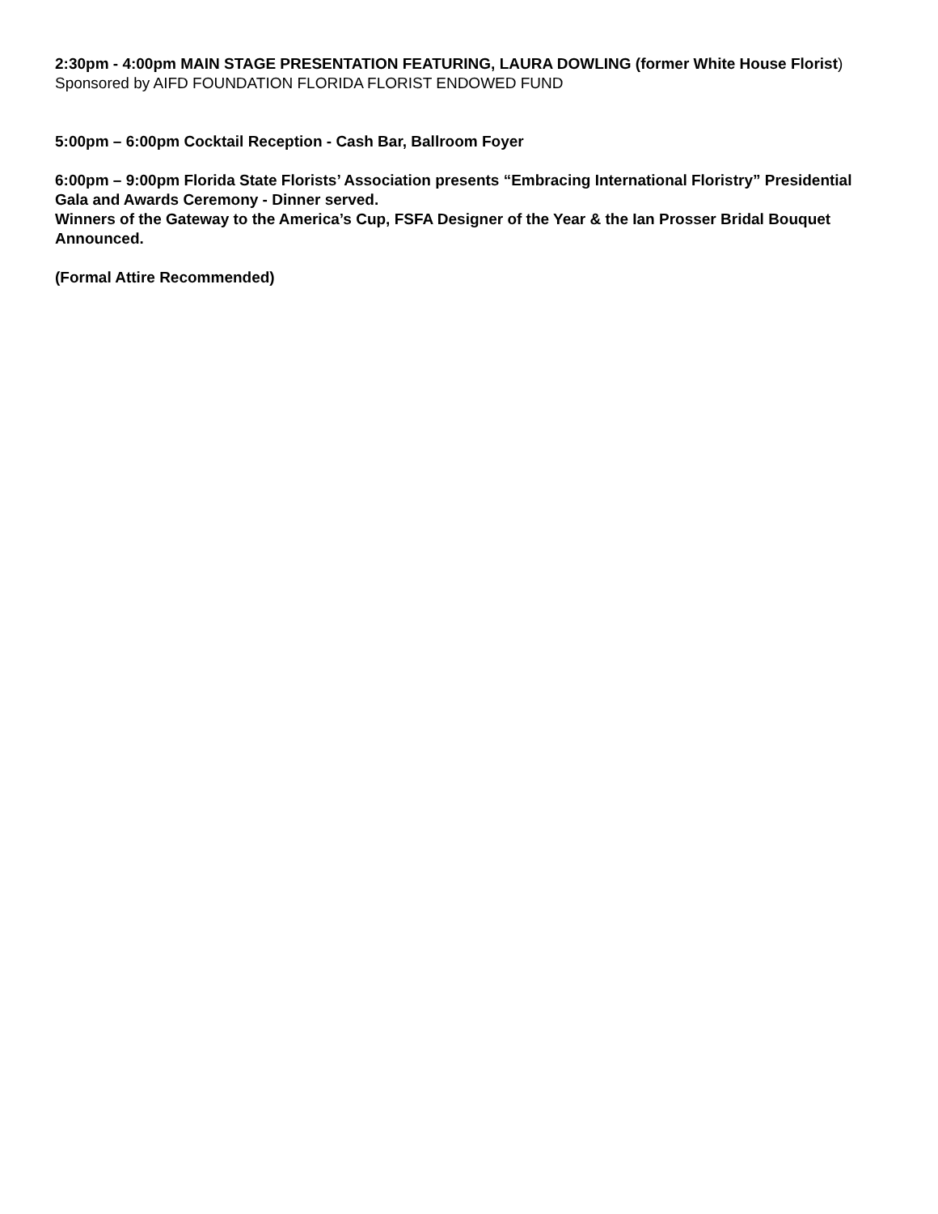2:30pm - 4:00pm MAIN STAGE PRESENTATION FEATURING, LAURA DOWLING (former White House Florist) Sponsored by AIFD FOUNDATION FLORIDA FLORIST ENDOWED FUND
5:00pm – 6:00pm Cocktail Reception - Cash Bar, Ballroom Foyer
6:00pm – 9:00pm Florida State Florists’ Association presents “Embracing International Floristry” Presidential Gala and Awards Ceremony - Dinner served.
Winners of the Gateway to the America’s Cup, FSFA Designer of the Year & the Ian Prosser Bridal Bouquet Announced.
(Formal Attire Recommended)